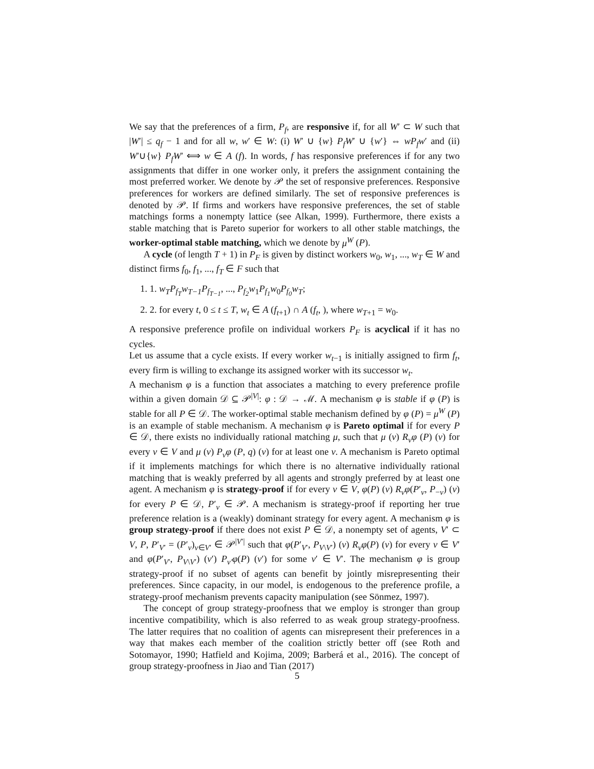We say that the preferences of a firm, P<sub>f</sub>, are responsive if, for all W′ ⊂ W such that |W′| ≤ q<sub>f</sub> − 1 and for all w, w′ ∈ W: (i) W′ ∪ {w} P<sub>f</sub>W′ ∪ {w′} ⇔ wP<sub>f</sub>w′ and (ii) W′∪{w} P<sub>f</sub>W′ ⟺ w ∈ A (f). In words, f has responsive preferences if for any two assignments that differ in one worker only, it prefers the assignment containing the most preferred worker. We denote by 𝒫 the set of responsive preferences. Responsive preferences for workers are defined similarly. The set of responsive preferences is denoted by 𝒫. If firms and workers have responsive preferences, the set of stable matchings forms a nonempty lattice (see Alkan, 1999). Furthermore, there exists a stable matching that is Pareto superior for workers to all other stable matchings, the worker-optimal stable matching, which we denote by μ<sup>W</sup> (P).
A cycle (of length T + 1) in P<sub>F</sub> is given by distinct workers w<sub>0</sub>, w<sub>1</sub>, ..., w<sub>T</sub> ∈ W and distinct firms f<sub>0</sub>, f<sub>1</sub>, ..., f<sub>T</sub> ∈ F such that
1. 1. w<sub>T</sub>P<sub>f<sub>T</sub></sub>w<sub>T−1</sub>P<sub>f<sub>T−1</sub></sub>, ..., P<sub>f<sub>2</sub></sub>w<sub>1</sub>P<sub>f<sub>1</sub></sub>w<sub>0</sub>P<sub>f<sub>0</sub></sub>w<sub>T</sub>;
2. 2. for every t, 0 ≤ t ≤ T, w<sub>t</sub> ∈ A (f<sub>t+1</sub>) ∩ A (f<sub>t</sub>, ), where w<sub>T+1</sub> = w<sub>0</sub>.
A responsive preference profile on individual workers P<sub>F</sub> is acyclical if it has no cycles.
Let us assume that a cycle exists. If every worker w<sub>t−1</sub> is initially assigned to firm f<sub>t</sub>, every firm is willing to exchange its assigned worker with its successor w<sub>t</sub>.
A mechanism φ is a function that associates a matching to every preference profile within a given domain 𝒟 ⊆ 𝒫<sup>|V|</sup>: φ : 𝒟 → ℳ. A mechanism φ is stable if φ (P) is stable for all P ∈ 𝒟. The worker-optimal stable mechanism defined by φ (P) = μ<sup>W</sup> (P) is an example of stable mechanism. A mechanism φ is Pareto optimal if for every P ∈ 𝒟, there exists no individually rational matching μ, such that μ (v) R<sub>v</sub>φ (P) (v) for every v ∈ V and μ (v) P<sub>v</sub>φ (P, q) (v) for at least one v. A mechanism is Pareto optimal if it implements matchings for which there is no alternative individually rational matching that is weakly preferred by all agents and strongly preferred by at least one agent. A mechanism φ is strategy-proof if for every v ∈ V, φ(P) (v) R<sub>v</sub>φ(P′<sub>v</sub>, P<sub>−v</sub>) (v) for every P ∈ 𝒟, P′<sub>v</sub> ∈ 𝒫. A mechanism is strategy-proof if reporting her true preference relation is a (weakly) dominant strategy for every agent. A mechanism φ is group strategy-proof if there does not exist P ∈ 𝒟, a nonempty set of agents, V′ ⊂ V, P, P′<sub>V′</sub> = (P′<sub>v</sub>)<sub>v∈V′</sub> ∈ 𝒫<sup>|V′|</sup> such that φ(P′<sub>V′</sub>, P<sub>V\V′</sub>) (v) R<sub>v</sub>φ(P) (v) for every v ∈ V′ and φ(P′<sub>V′</sub>, P<sub>V\V′</sub>) (v′) P<sub>v′</sub>φ(P) (v′) for some v′ ∈ V′. The mechanism φ is group strategy-proof if no subset of agents can benefit by jointly misrepresenting their preferences. Since capacity, in our model, is endogenous to the preference profile, a strategy-proof mechanism prevents capacity manipulation (see Sönmez, 1997).
The concept of group strategy-proofness that we employ is stronger than group incentive compatibility, which is also referred to as weak group strategy-proofness. The latter requires that no coalition of agents can misrepresent their preferences in a way that makes each member of the coalition strictly better off (see Roth and Sotomayor, 1990; Hatfield and Kojima, 2009; Barberá et al., 2016). The concept of group strategy-proofness in Jiao and Tian (2017)
5